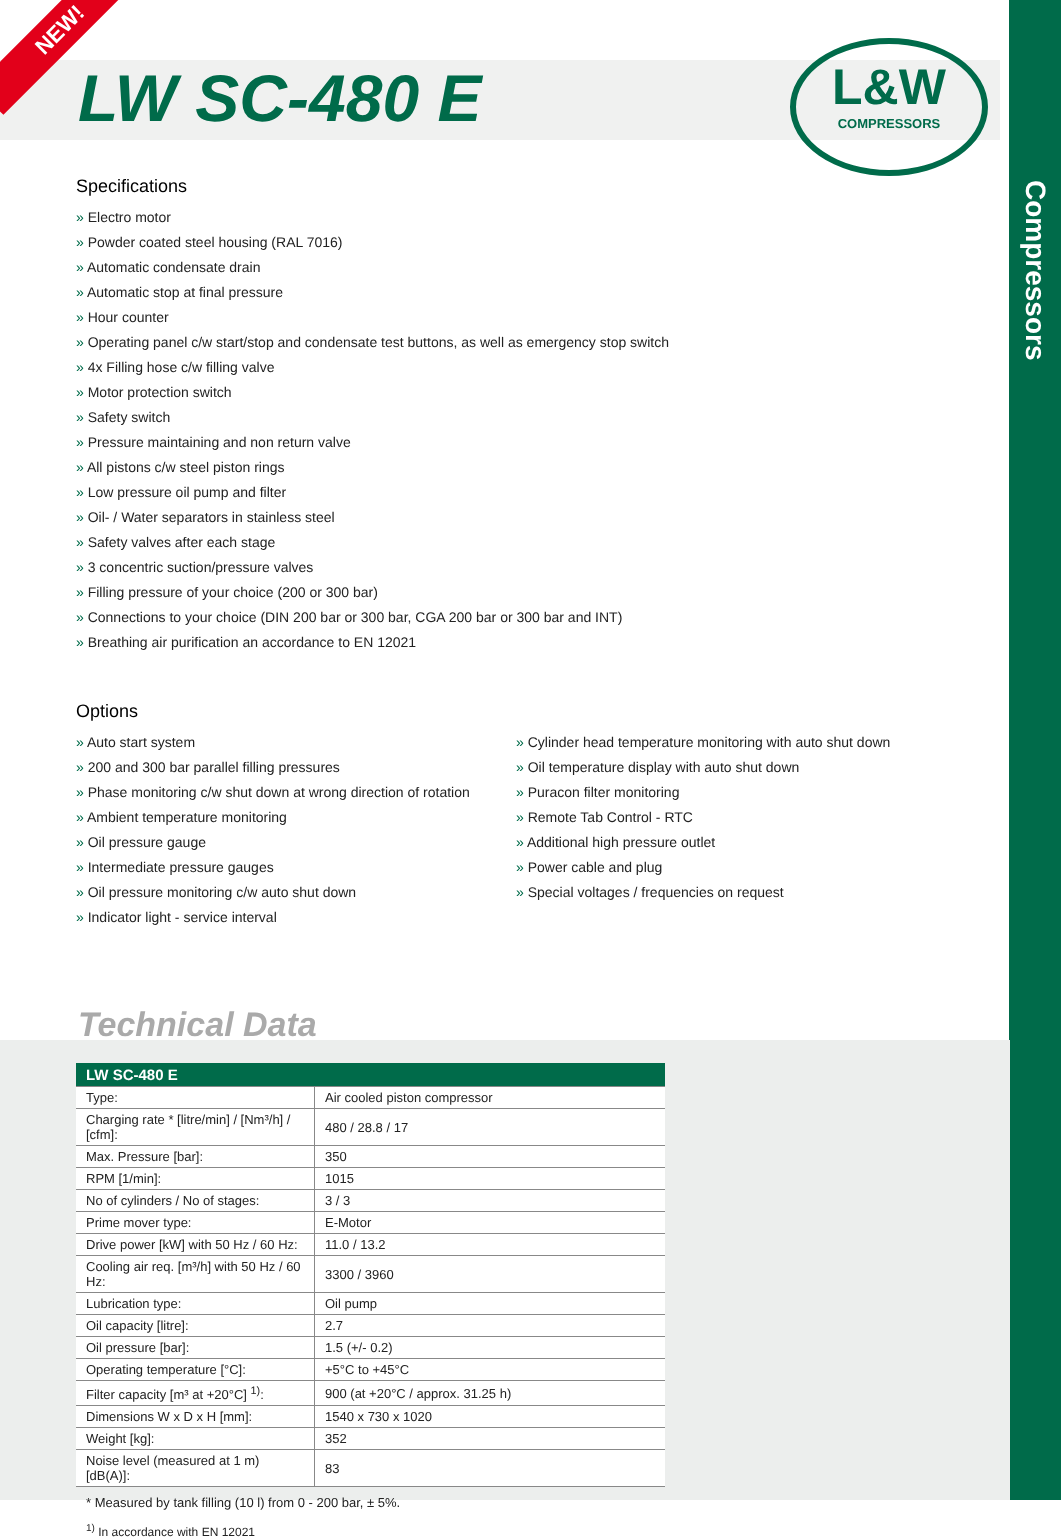Compressors
NEW!
L&W
COMPRESSORS
LW SC-480 E
Specifications
» Electro motor
» Powder coated steel housing (RAL 7016)
» Automatic condensate drain
» Automatic stop at final pressure
» Hour counter
» Operating panel c/w start/stop and condensate test buttons, as well as emergency stop switch
» 4x Filling hose c/w filling valve
» Motor protection switch
» Safety switch
» Pressure maintaining and non return valve
» All pistons c/w steel piston rings
» Low pressure oil pump and filter
» Oil- / Water separators in stainless steel
» Safety valves after each stage
» 3 concentric suction/pressure valves
» Filling pressure of your choice (200 or 300 bar)
» Connections to your choice (DIN 200 bar or 300 bar, CGA 200 bar or 300 bar and INT)
» Breathing air purification an accordance to EN 12021
Options
» Auto start system
» 200 and 300 bar parallel filling pressures
» Phase monitoring c/w shut down at wrong direction of rotation
» Ambient temperature monitoring
» Oil pressure gauge
» Intermediate pressure gauges
» Oil pressure monitoring c/w auto shut down
» Indicator light - service interval
» Cylinder head temperature monitoring with auto shut down
» Oil temperature display with auto shut down
» Puracon filter monitoring
» Remote Tab Control - RTC
» Additional high pressure outlet
» Power cable and plug
» Special voltages / frequencies on request
Technical Data
| LW SC-480 E | |
| --- | --- |
| Type: | Air cooled piston compressor |
| Charging rate * [litre/min] / [Nm³/h] / [cfm]: | 480 / 28.8 / 17 |
| Max. Pressure [bar]: | 350 |
| RPM [1/min]: | 1015 |
| No of cylinders / No of stages: | 3 / 3 |
| Prime mover type: | E-Motor |
| Drive power [kW] with 50 Hz / 60 Hz: | 11.0 / 13.2 |
| Cooling air req. [m³/h] with 50 Hz / 60 Hz: | 3300 / 3960 |
| Lubrication type: | Oil pump |
| Oil capacity [litre]: | 2.7 |
| Oil pressure [bar]: | 1.5 (+/- 0.2) |
| Operating temperature [°C]: | +5°C to +45°C |
| Filter capacity [m³ at +20°C] <sup>1)</sup>: | 900 (at +20°C / approx. 31.25 h) |
| Dimensions W x D x H [mm]: | 1540 x 730 x 1020 |
| Weight [kg]: | 352 |
| Noise level (measured at 1 m) [dB(A)]: | 83 |
* Measured by tank filling (10 l) from 0 - 200 bar, ± 5%.
<sup>1)</sup> In accordance with EN 12021